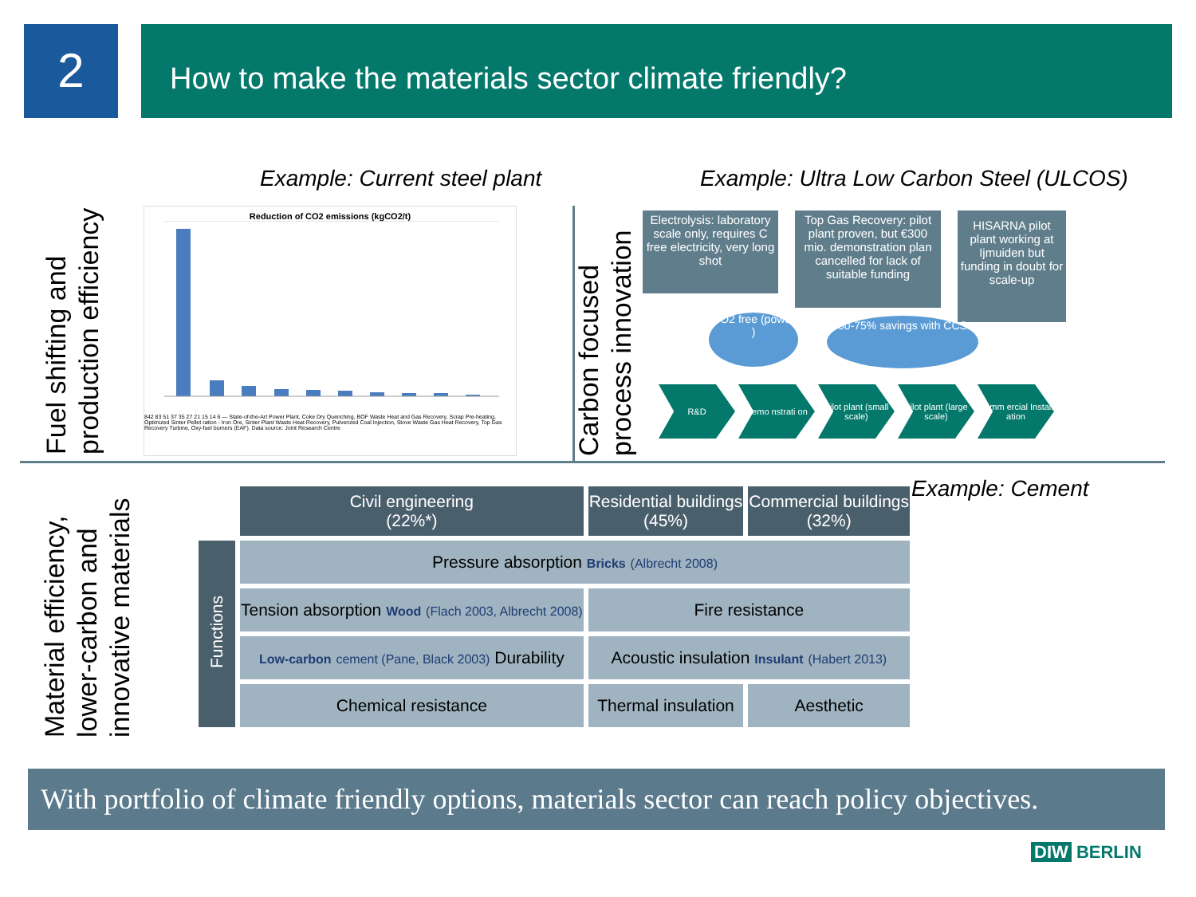2 How to make the materials sector climate friendly?
Fuel shifting and production efficiency
Example: Current steel plant
Example: Ultra Low Carbon Steel (ULCOS)
Reduction of CO2 emissions (kgCO2/t)
842 83 51 37 35 27 21 15 14 6 — State-of-the-Art Power Plant, Coke Dry Quenching, BOF Waste Heat and Gas Recovery, Scrap Pre-heating, Optimized Sinter Pellet ration - Iron Ore, Sinter Plant Waste Heat Recovery, Pulverized Coal Injection, Stove Waste Gas Heat Recovery, Top Gas Recovery Turbine, Oxy-fuel burners (EAF). Data source: Joint Research Centre
Carbon focused process innovation
Electrolysis: laboratory scale only, requires C free electricity, very long shot
Top Gas Recovery: pilot plant proven, but €300 mio. demonstration plan cancelled for lack of suitable funding
HISARNA pilot plant working at Ijmuiden but funding in doubt for scale-up
CO2 free (power )
60-75% savings with CCS
R&D Demo nstrati on
Pilot plant (small scale)
Pilot plant (large scale)
Comm ercial Install ation
Material efficiency, lower-carbon and innovative materials
Example: Cement
| | Civil engineering (22%*) | Residential buildings (45%) | Commercial buildings (32%) |
| --- | --- | --- | --- |
| Functions | Pressure absorption Bricks (Albrecht 2008) | | |
| | Tension absorption Wood (Flach 2003, Albrecht 2008) | Fire resistance | |
| | Low-carbon cement (Pane, Black 2003) Durability | Acoustic insulation Insulant (Habert 2013) | |
| | Chemical resistance | Thermal insulation | Aesthetic |
With portfolio of climate friendly options, materials sector can reach policy objectives.
DIW BERLIN